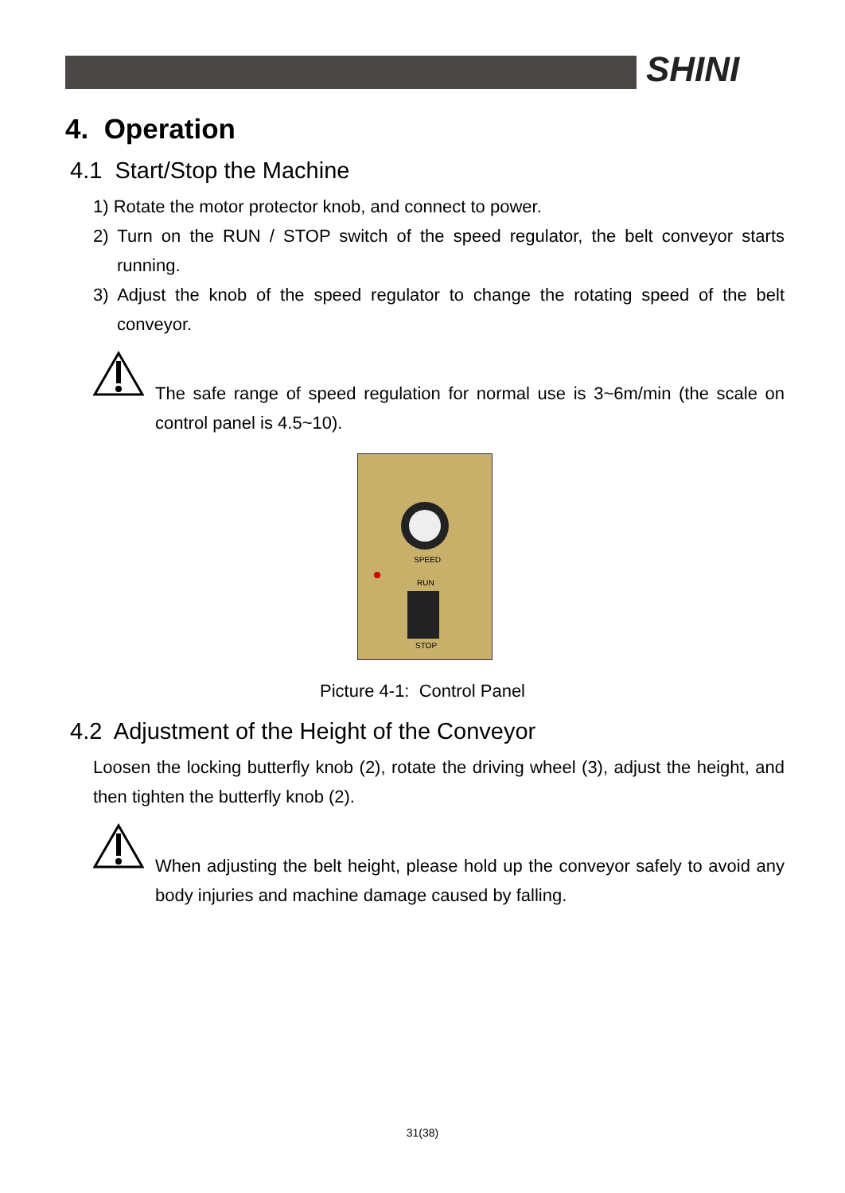SHINI
4. Operation
4.1 Start/Stop the Machine
1) Rotate the motor protector knob, and connect to power.
2) Turn on the RUN / STOP switch of the speed regulator, the belt conveyor starts running.
3) Adjust the knob of the speed regulator to change the rotating speed of the belt conveyor.
The safe range of speed regulation for normal use is 3~6m/min (the scale on control panel is 4.5~10).
SPEED
RUN
STOP
Picture 4-1: Control Panel
4.2 Adjustment of the Height of the Conveyor
Loosen the locking butterfly knob (2), rotate the driving wheel (3), adjust the height, and then tighten the butterfly knob (2).
When adjusting the belt height, please hold up the conveyor safely to avoid any body injuries and machine damage caused by falling.
31(38)